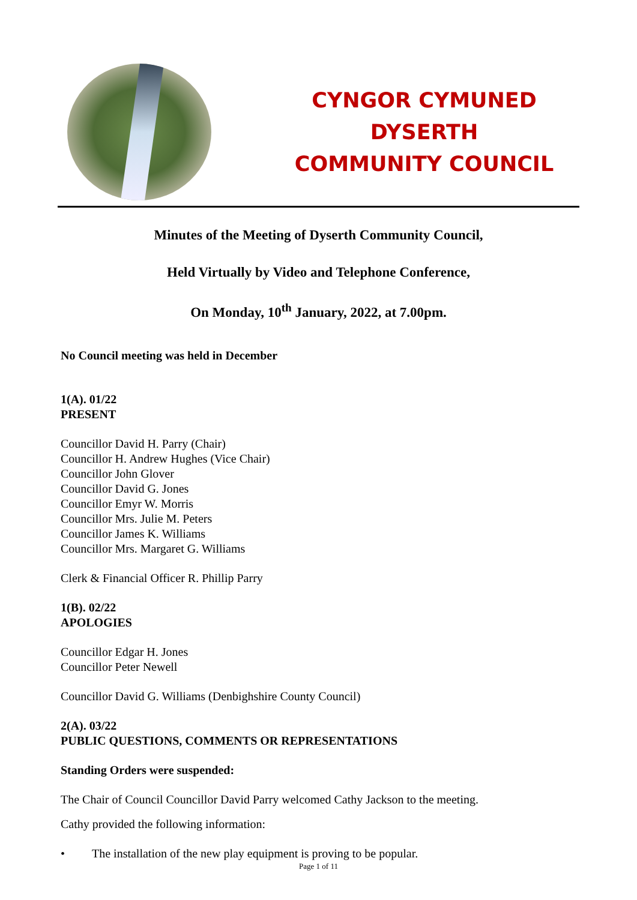CYNGOR CYMUNED
DYSERTH
COMMUNITY COUNCIL
Minutes of the Meeting of Dyserth Community Council,
Held Virtually by Video and Telephone Conference,
On Monday, 10<sup>th</sup> January, 2022, at 7.00pm.
No Council meeting was held in December
1(A). 01/22
PRESENT
Councillor David H. Parry (Chair)
Councillor H. Andrew Hughes (Vice Chair)
Councillor John Glover
Councillor David G. Jones
Councillor Emyr W. Morris
Councillor Mrs. Julie M. Peters
Councillor James K. Williams
Councillor Mrs. Margaret G. Williams
Clerk & Financial Officer R. Phillip Parry
1(B). 02/22
APOLOGIES
Councillor Edgar H. Jones
Councillor Peter Newell
Councillor David G. Williams (Denbighshire County Council)
2(A). 03/22
PUBLIC QUESTIONS, COMMENTS OR REPRESENTATIONS
Standing Orders were suspended:
The Chair of Council Councillor David Parry welcomed Cathy Jackson to the meeting.
Cathy provided the following information:
• The installation of the new play equipment is proving to be popular.
Page 1 of 11